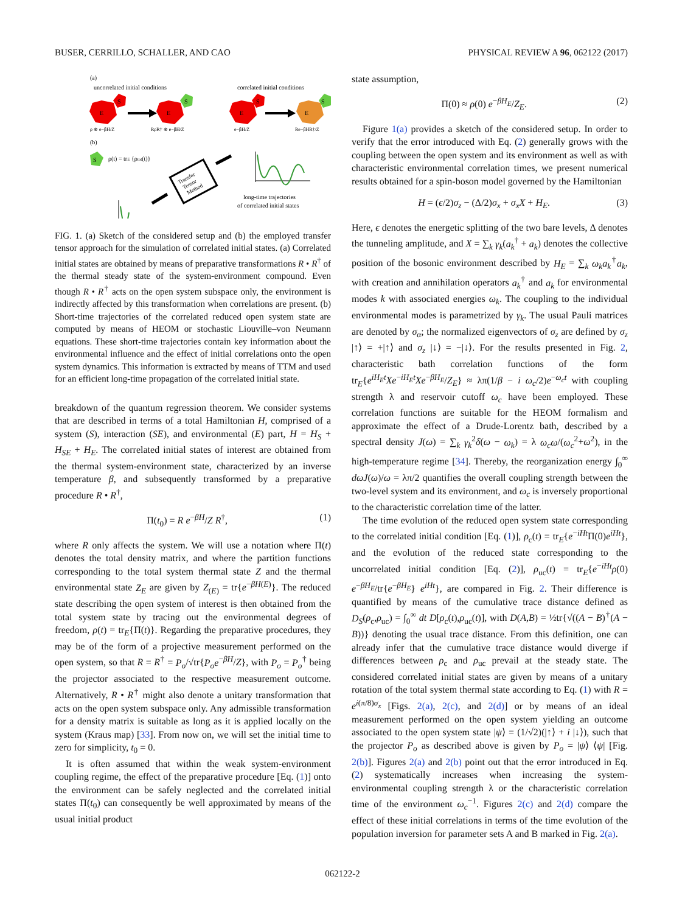BUSER, CERRILLO, SCHALLER, AND CAO PHYSICAL REVIEW A 96, 062122 (2017)
(a)
uncorrelated initial conditions
correlated initial conditions
E
S
E
S
E
S
E
S
ρ ⊗ e−βH/Z
RρR† ⊗ e−βH/Z
e−βH/Z
Re−βHR†/Z
(b)
S
ρ(t) = trE {ρtot(t)}
Transfer
Tensor
Method
long-time trajectories
of correlated initial states
FIG. 1. (a) Sketch of the considered setup and (b) the employed transfer tensor approach for the simulation of correlated initial states. (a) Correlated initial states are obtained by means of preparative transformations R • R<sup>†</sup> of the thermal steady state of the system-environment compound. Even though R • R<sup>†</sup> acts on the open system subspace only, the environment is indirectly affected by this transformation when correlations are present. (b) Short-time trajectories of the correlated reduced open system state are computed by means of HEOM or stochastic Liouville–von Neumann equations. These short-time trajectories contain key information about the environmental influence and the effect of initial correlations onto the open system dynamics. This information is extracted by means of TTM and used for an efficient long-time propagation of the correlated initial state.
breakdown of the quantum regression theorem. We consider systems that are described in terms of a total Hamiltonian H, comprised of a system (S), interaction (SE), and environmental (E) part, H = H<sub>S</sub> + H<sub>SE</sub> + H<sub>E</sub>. The correlated initial states of interest are obtained from the thermal system-environment state, characterized by an inverse temperature β, and subsequently transformed by a preparative procedure R • R<sup>†</sup>,
Π(t<sub>0</sub>) = R e<sup>−βH</sup>/Z R<sup>†</sup>, (1)
where R only affects the system. We will use a notation where Π(t) denotes the total density matrix, and where the partition functions corresponding to the total system thermal state Z and the thermal environmental state Z<sub>E</sub> are given by Z<sub>(E)</sub> = tr{e<sup>−βH(E)</sup>}. The reduced state describing the open system of interest is then obtained from the total system state by tracing out the environmental degrees of freedom, ρ(t) = tr<sub>E</sub>{Π(t)}. Regarding the preparative procedures, they may be of the form of a projective measurement performed on the open system, so that R = R<sup>†</sup> = P<sub>o</sub>/√tr{P<sub>o</sub>e<sup>−βH</sup>/Z}, with P<sub>o</sub> = P<sub>o</sub><sup>†</sup> being the projector associated to the respective measurement outcome. Alternatively, R • R<sup>†</sup> might also denote a unitary transformation that acts on the open system subspace only. Any admissible transformation for a density matrix is suitable as long as it is applied locally on the system (Kraus map) [33]. From now on, we will set the initial time to zero for simplicity, t<sub>0</sub> = 0.
It is often assumed that within the weak system-environment coupling regime, the effect of the preparative procedure [Eq. (1)] onto the environment can be safely neglected and the correlated initial states Π(t<sub>0</sub>) can consequently be well approximated by means of the usual initial product
state assumption,
Π(0) ≈ ρ(0) e<sup>−βH<sub>E</sub></sup>/Z<sub>E</sub>. (2)
Figure 1(a) provides a sketch of the considered setup. In order to verify that the error introduced with Eq. (2) generally grows with the coupling between the open system and its environment as well as with characteristic environmental correlation times, we present numerical results obtained for a spin-boson model governed by the Hamiltonian
H = (ϵ/2)σ<sub>z</sub> − (Δ/2)σ<sub>x</sub> + σ<sub>x</sub>X + H<sub>E</sub>. (3)
Here, ϵ denotes the energetic splitting of the two bare levels, Δ denotes the tunneling amplitude, and X = ∑<sub>k</sub> γ<sub>k</sub>(a<sub>k</sub><sup>†</sup> + a<sub>k</sub>) denotes the collective position of the bosonic environment described by H<sub>E</sub> = ∑<sub>k</sub> ω<sub>k</sub>a<sub>k</sub><sup>†</sup>a<sub>k</sub>, with creation and annihilation operators a<sub>k</sub><sup>†</sup> and a<sub>k</sub> for environmental modes k with associated energies ω<sub>k</sub>. The coupling to the individual environmental modes is parametrized by γ<sub>k</sub>. The usual Pauli matrices are denoted by σ<sub>α</sub>; the normalized eigenvectors of σ<sub>z</sub> are defined by σ<sub>z</sub> |↑⟩ = +|↑⟩ and σ<sub>z</sub> |↓⟩ = −|↓⟩. For the results presented in Fig. 2, characteristic bath correlation functions of the form tr<sub>E</sub>{e<sup>iH<sub>E</sub>t</sup>Xe<sup>−iH<sub>E</sub>t</sup>Xe<sup>−βH<sub>E</sub></sup>/Z<sub>E</sub>} ≈ λπ(1/β − i ω<sub>c</sub>/2)e<sup>−ω<sub>c</sub>t</sup> with coupling strength λ and reservoir cutoff ω<sub>c</sub> have been employed. These correlation functions are suitable for the HEOM formalism and approximate the effect of a Drude-Lorentz bath, described by a spectral density J(ω) = ∑<sub>k</sub> γ<sub>k</sub><sup>2</sup>δ(ω − ω<sub>k</sub>) = λ ω<sub>c</sub>ω/(ω<sub>c</sub><sup>2</sup>+ω<sup>2</sup>), in the high-temperature regime [34]. Thereby, the reorganization energy ∫<sub>0</sub><sup>∞</sup> dωJ(ω)/ω = λπ/2 quantifies the overall coupling strength between the two-level system and its environment, and ω<sub>c</sub> is inversely proportional to the characteristic correlation time of the latter.
The time evolution of the reduced open system state corresponding to the correlated initial condition [Eq. (1)], ρ<sub>c</sub>(t) = tr<sub>E</sub>{e<sup>−iHt</sup>Π(0)e<sup>iHt</sup>}, and the evolution of the reduced state corresponding to the uncorrelated initial condition [Eq. (2)], ρ<sub>uc</sub>(t) = tr<sub>E</sub>{e<sup>−iHt</sup>ρ(0) e<sup>−βH<sub>E</sub></sup>/tr{e<sup>−βH<sub>E</sub></sup>} e<sup>iHt</sup>}, are compared in Fig. 2. Their difference is quantified by means of the cumulative trace distance defined as D<sub>S</sub>(ρ<sub>c</sub>,ρ<sub>uc</sub>) = ∫<sub>0</sub><sup>∞</sup> dt D[ρ<sub>c</sub>(t),ρ<sub>uc</sub>(t)], with D(A,B) = ½tr{√((A − B)<sup>†</sup>(A − B))} denoting the usual trace distance. From this definition, one can already infer that the cumulative trace distance would diverge if differences between ρ<sub>c</sub> and ρ<sub>uc</sub> prevail at the steady state. The considered correlated initial states are given by means of a unitary rotation of the total system thermal state according to Eq. (1) with R = e<sup>i(π/8)σ<sub>x</sub></sup> [Figs. 2(a), 2(c), and 2(d)] or by means of an ideal measurement performed on the open system yielding an outcome associated to the open system state |ψ⟩ = (1/√2)(|↑⟩ + i |↓⟩), such that the projector P<sub>o</sub> as described above is given by P<sub>o</sub> = |ψ⟩ ⟨ψ| [Fig. 2(b)]. Figures 2(a) and 2(b) point out that the error introduced in Eq. (2) systematically increases when increasing the system-environmental coupling strength λ or the characteristic correlation time of the environment ω<sub>c</sub><sup>−1</sup>. Figures 2(c) and 2(d) compare the effect of these initial correlations in terms of the time evolution of the population inversion for parameter sets A and B marked in Fig. 2(a).
062122-2